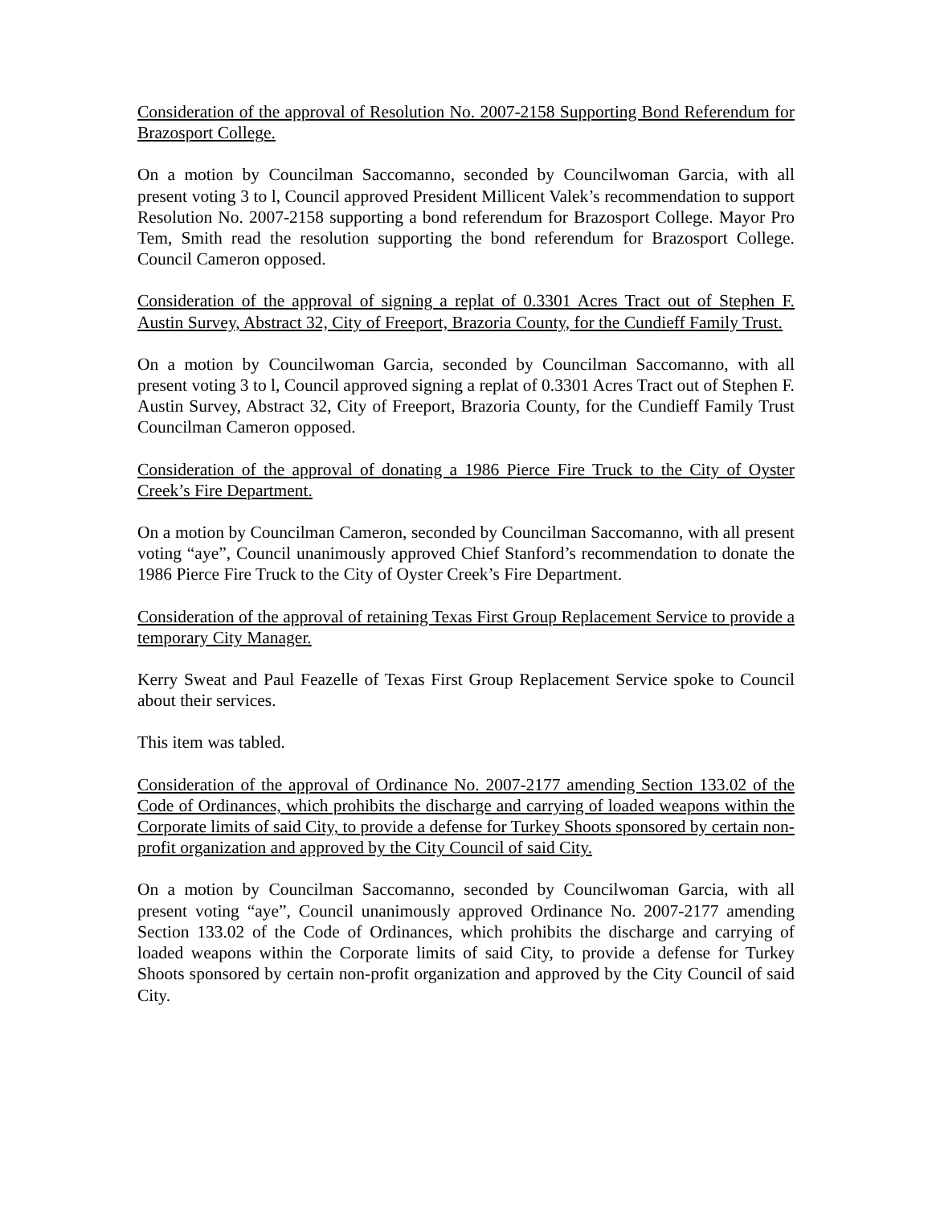Consideration of the approval of Resolution No. 2007-2158 Supporting Bond Referendum for Brazosport College.
On a motion by Councilman Saccomanno, seconded by Councilwoman Garcia, with all present voting 3 to l, Council approved President Millicent Valek’s recommendation to support Resolution No. 2007-2158 supporting a bond referendum for Brazosport College. Mayor Pro Tem, Smith read the resolution supporting the bond referendum for Brazosport College. Council Cameron opposed.
Consideration of the approval of signing a replat of 0.3301 Acres Tract out of Stephen F. Austin Survey, Abstract 32, City of Freeport, Brazoria County, for the Cundieff Family Trust.
On a motion by Councilwoman Garcia, seconded by Councilman Saccomanno, with all present voting 3 to l, Council approved signing a replat of 0.3301 Acres Tract out of Stephen F. Austin Survey, Abstract 32, City of Freeport, Brazoria County, for the Cundieff Family Trust Councilman Cameron opposed.
Consideration of the approval of donating a 1986 Pierce Fire Truck to the City of Oyster Creek’s Fire Department.
On a motion by Councilman Cameron, seconded by Councilman Saccomanno, with all present voting “aye”, Council unanimously approved Chief Stanford’s recommendation to donate the 1986 Pierce Fire Truck to the City of Oyster Creek’s Fire Department.
Consideration of the approval of retaining Texas First Group Replacement Service to provide a temporary City Manager.
Kerry Sweat and Paul Feazelle of Texas First Group Replacement Service spoke to Council about their services.
This item was tabled.
Consideration of the approval of Ordinance No. 2007-2177 amending Section 133.02 of the Code of Ordinances, which prohibits the discharge and carrying of loaded weapons within the Corporate limits of said City, to provide a defense for Turkey Shoots sponsored by certain non-profit organization and approved by the City Council of said City.
On a motion by Councilman Saccomanno, seconded by Councilwoman Garcia, with all present voting “aye”, Council unanimously approved Ordinance No. 2007-2177 amending Section 133.02 of the Code of Ordinances, which prohibits the discharge and carrying of loaded weapons within the Corporate limits of said City, to provide a defense for Turkey Shoots sponsored by certain non-profit organization and approved by the City Council of said City.